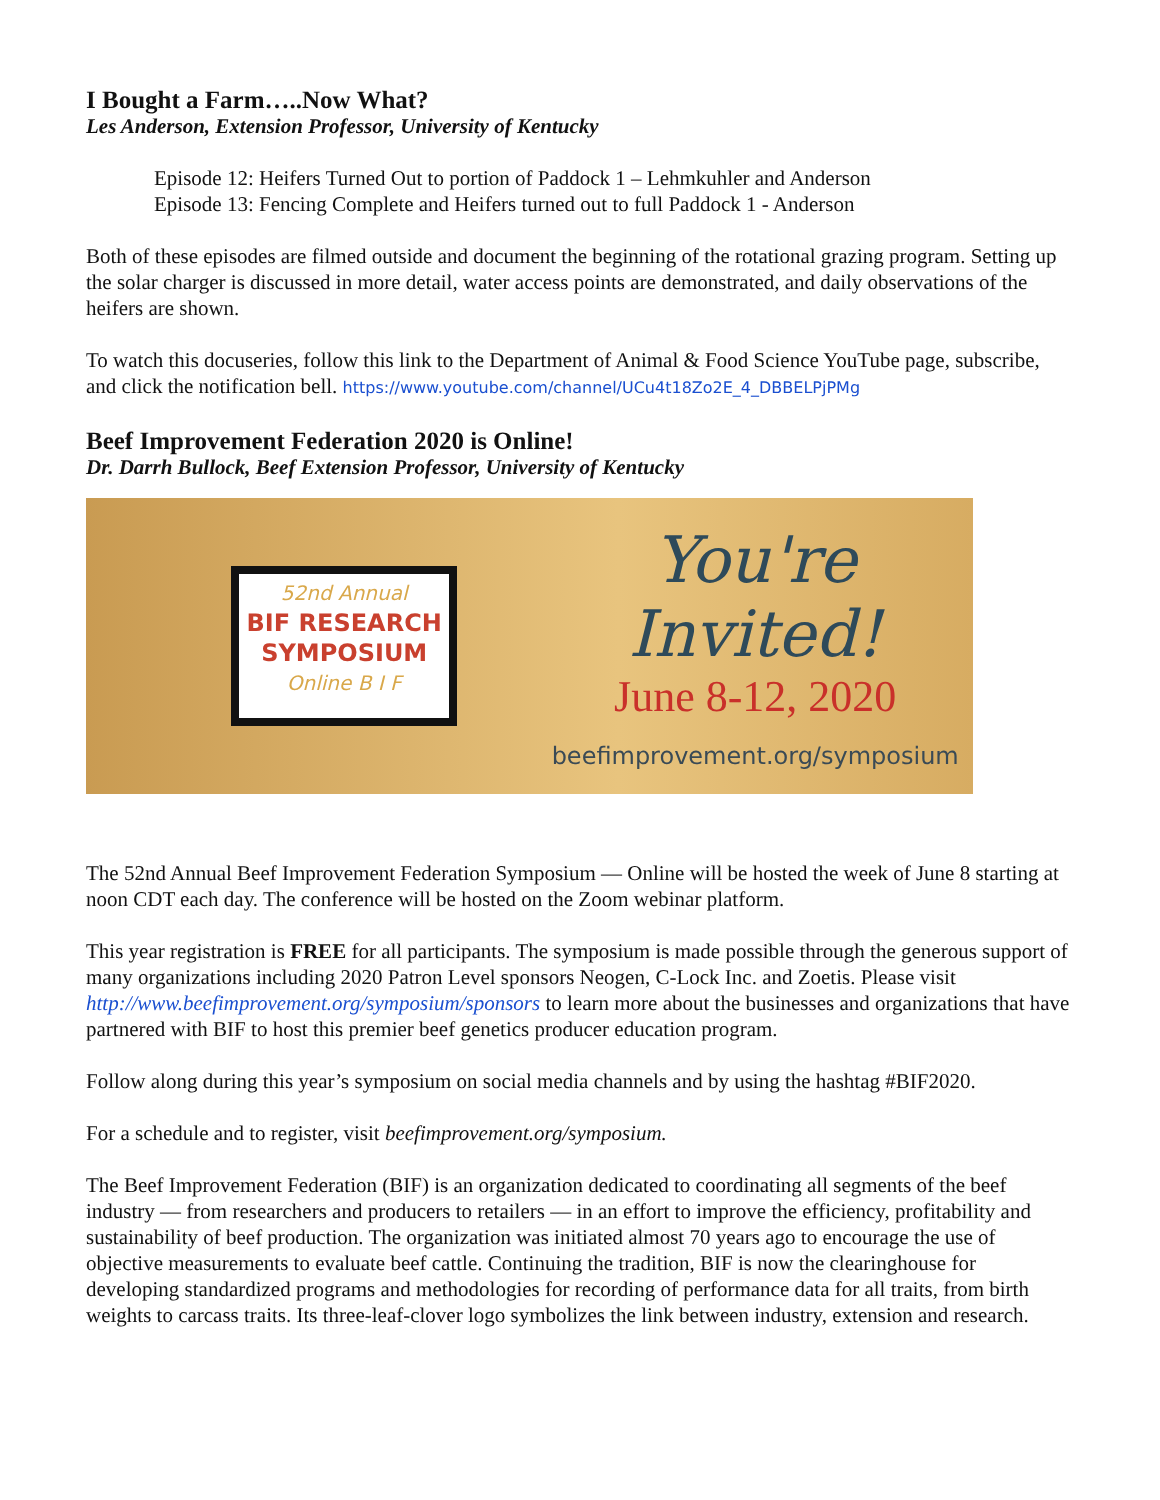I Bought a Farm…..Now What?
Les Anderson, Extension Professor, University of Kentucky
Episode 12: Heifers Turned Out to portion of Paddock 1 – Lehmkuhler and Anderson
Episode 13: Fencing Complete and Heifers turned out to full Paddock 1 - Anderson
Both of these episodes are filmed outside and document the beginning of the rotational grazing program. Setting up the solar charger is discussed in more detail, water access points are demonstrated, and daily observations of the heifers are shown.
To watch this docuseries, follow this link to the Department of Animal & Food Science YouTube page, subscribe, and click the notification bell. https://www.youtube.com/channel/UCu4t18Zo2E_4_DBBELPjPMg
Beef Improvement Federation 2020 is Online!
Dr. Darrh Bullock, Beef Extension Professor, University of Kentucky
52nd Annual
BIF RESEARCH
SYMPOSIUM
Online B I F
You're Invited!
June 8-12, 2020
beefimprovement.org/symposium
The 52nd Annual Beef Improvement Federation Symposium — Online will be hosted the week of June 8 starting at noon CDT each day. The conference will be hosted on the Zoom webinar platform.
This year registration is FREE for all participants. The symposium is made possible through the generous support of many organizations including 2020 Patron Level sponsors Neogen, C-Lock Inc. and Zoetis. Please visit http://www.beefimprovement.org/symposium/sponsors to learn more about the businesses and organizations that have partnered with BIF to host this premier beef genetics producer education program.
Follow along during this year’s symposium on social media channels and by using the hashtag #BIF2020.
For a schedule and to register, visit beefimprovement.org/symposium.
The Beef Improvement Federation (BIF) is an organization dedicated to coordinating all segments of the beef industry — from researchers and producers to retailers — in an effort to improve the efficiency, profitability and sustainability of beef production. The organization was initiated almost 70 years ago to encourage the use of objective measurements to evaluate beef cattle. Continuing the tradition, BIF is now the clearinghouse for developing standardized programs and methodologies for recording of performance data for all traits, from birth weights to carcass traits. Its three-leaf-clover logo symbolizes the link between industry, extension and research.